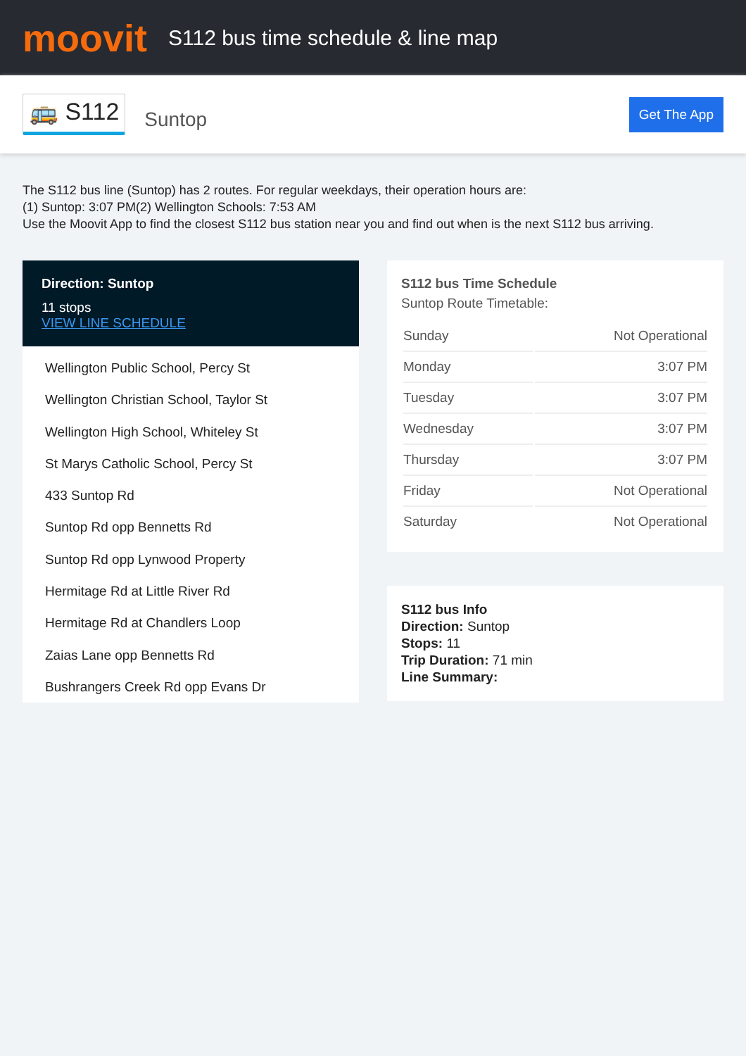moovit
S112 bus time schedule & line map
🚌 S112 Suntop Get The App
The S112 bus line (Suntop) has 2 routes. For regular weekdays, their operation hours are:
(1) Suntop: 3:07 PM(2) Wellington Schools: 7:53 AM
Use the Moovit App to find the closest S112 bus station near you and find out when is the next S112 bus arriving.
Direction: Suntop
11 stops
VIEW LINE SCHEDULE
Wellington Public School, Percy St
Wellington Christian School, Taylor St
Wellington High School, Whiteley St
St Marys Catholic School, Percy St
433 Suntop Rd
Suntop Rd opp Bennetts Rd
Suntop Rd opp Lynwood Property
Hermitage Rd at Little River Rd
Hermitage Rd at Chandlers Loop
Zaias Lane opp Bennetts Rd
Bushrangers Creek Rd opp Evans Dr
S112 bus Time Schedule
Suntop Route Timetable:
| Sunday | Not Operational |
| Monday | 3:07 PM |
| Tuesday | 3:07 PM |
| Wednesday | 3:07 PM |
| Thursday | 3:07 PM |
| Friday | Not Operational |
| Saturday | Not Operational |
S112 bus Info
Direction: Suntop
Stops: 11
Trip Duration: 71 min
Line Summary: